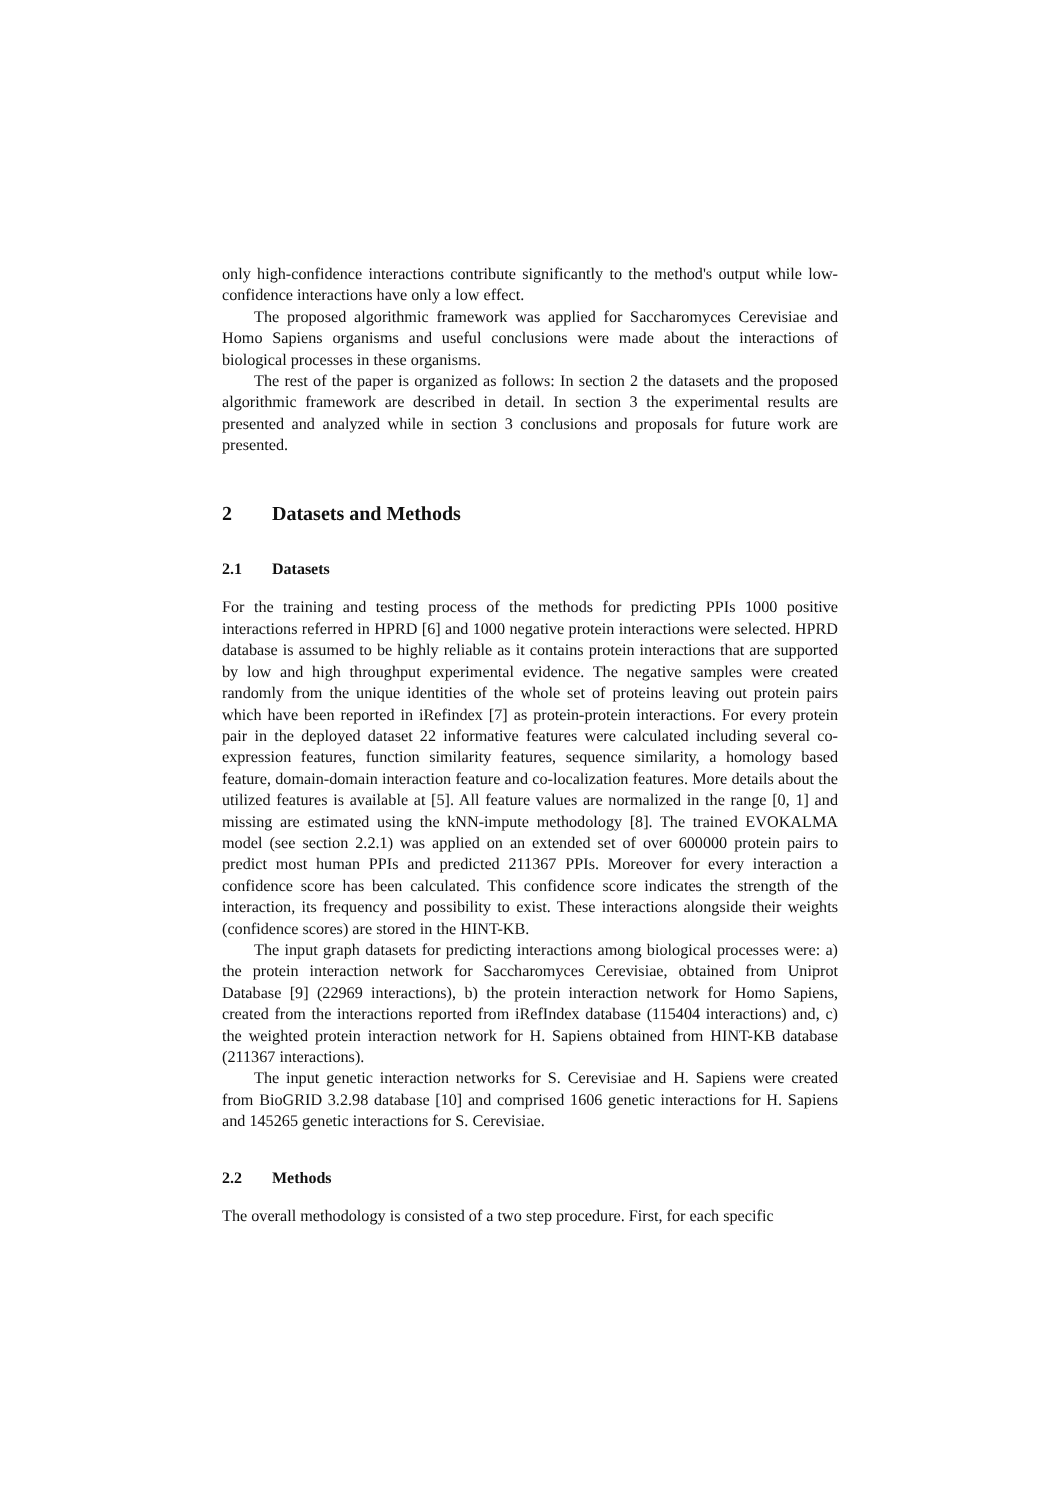only high-confidence interactions contribute significantly to the method's output while low-confidence interactions have only a low effect.
The proposed algorithmic framework was applied for Saccharomyces Cerevisiae and Homo Sapiens organisms and useful conclusions were made about the interactions of biological processes in these organisms.
The rest of the paper is organized as follows: In section 2 the datasets and the proposed algorithmic framework are described in detail. In section 3 the experimental results are presented and analyzed while in section 3 conclusions and proposals for future work are presented.
2 Datasets and Methods
2.1 Datasets
For the training and testing process of the methods for predicting PPIs 1000 positive interactions referred in HPRD [6] and 1000 negative protein interactions were selected. HPRD database is assumed to be highly reliable as it contains protein interactions that are supported by low and high throughput experimental evidence. The negative samples were created randomly from the unique identities of the whole set of proteins leaving out protein pairs which have been reported in iRefindex [7] as protein-protein interactions. For every protein pair in the deployed dataset 22 informative features were calculated including several co-expression features, function similarity features, sequence similarity, a homology based feature, domain-domain interaction feature and co-localization features. More details about the utilized features is available at [5]. All feature values are normalized in the range [0, 1] and missing are estimated using the kNN-impute methodology [8]. The trained EVOKALMA model (see section 2.2.1) was applied on an extended set of over 600000 protein pairs to predict most human PPIs and predicted 211367 PPIs. Moreover for every interaction a confidence score has been calculated. This confidence score indicates the strength of the interaction, its frequency and possibility to exist. These interactions alongside their weights (confidence scores) are stored in the HINT-KB.
The input graph datasets for predicting interactions among biological processes were: a) the protein interaction network for Saccharomyces Cerevisiae, obtained from Uniprot Database [9] (22969 interactions), b) the protein interaction network for Homo Sapiens, created from the interactions reported from iRefIndex database (115404 interactions) and, c) the weighted protein interaction network for H. Sapiens obtained from HINT-KB database (211367 interactions).
The input genetic interaction networks for S. Cerevisiae and H. Sapiens were created from BioGRID 3.2.98 database [10] and comprised 1606 genetic interactions for H. Sapiens and 145265 genetic interactions for S. Cerevisiae.
2.2 Methods
The overall methodology is consisted of a two step procedure. First, for each specific